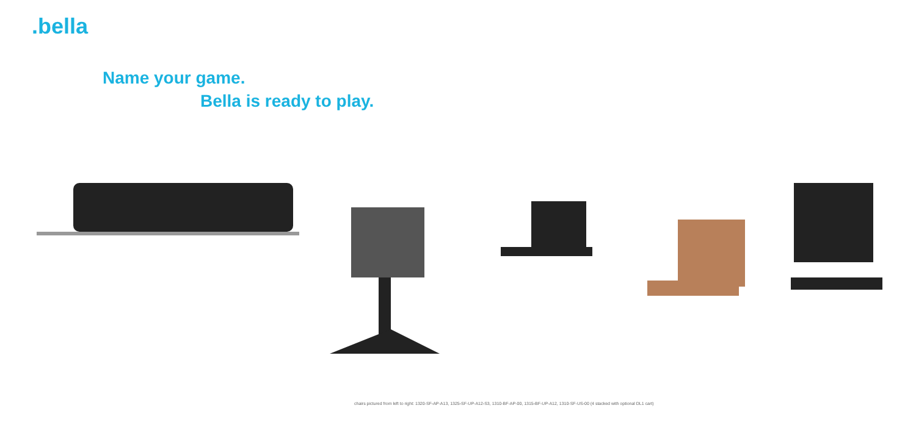.bella
Name your game.
Bella is ready to play.
chairs pictured from left to right: 1320-SF-AP-A13, 1325-SF-UP-A12-S3, 1310-BF-AP-00, 1315-BF-UP-A12, 1310-SF-US-00 (4 stacked with optional DL1 cart)